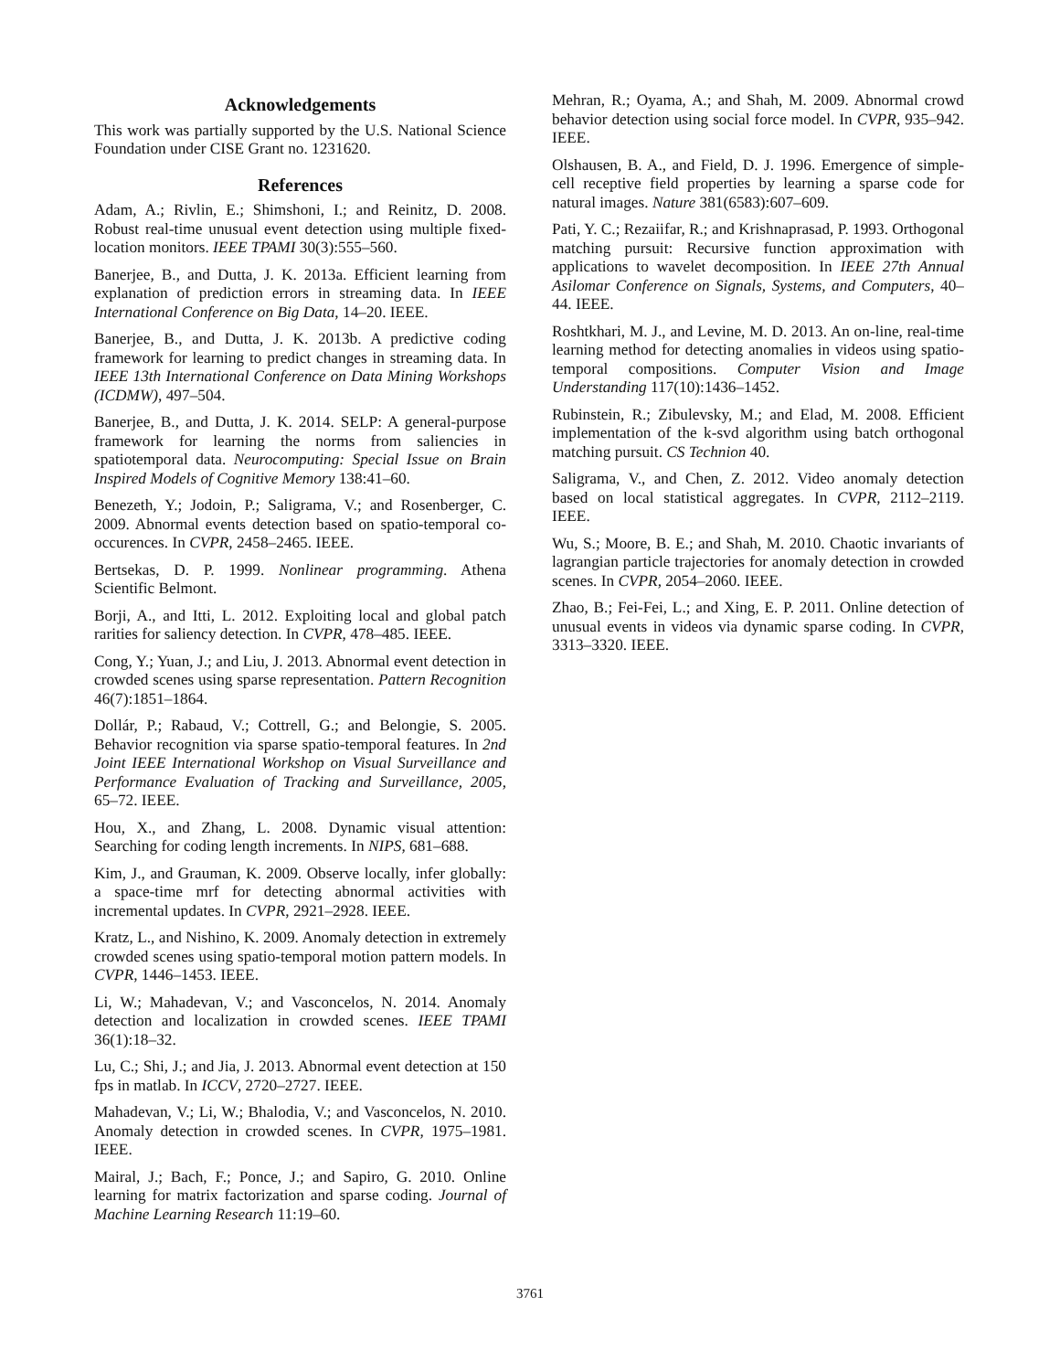Acknowledgements
This work was partially supported by the U.S. National Science Foundation under CISE Grant no. 1231620.
References
Adam, A.; Rivlin, E.; Shimshoni, I.; and Reinitz, D. 2008. Robust real-time unusual event detection using multiple fixed-location monitors. IEEE TPAMI 30(3):555–560.
Banerjee, B., and Dutta, J. K. 2013a. Efficient learning from explanation of prediction errors in streaming data. In IEEE International Conference on Big Data, 14–20. IEEE.
Banerjee, B., and Dutta, J. K. 2013b. A predictive coding framework for learning to predict changes in streaming data. In IEEE 13th International Conference on Data Mining Workshops (ICDMW), 497–504.
Banerjee, B., and Dutta, J. K. 2014. SELP: A general-purpose framework for learning the norms from saliencies in spatiotemporal data. Neurocomputing: Special Issue on Brain Inspired Models of Cognitive Memory 138:41–60.
Benezeth, Y.; Jodoin, P.; Saligrama, V.; and Rosenberger, C. 2009. Abnormal events detection based on spatio-temporal co-occurences. In CVPR, 2458–2465. IEEE.
Bertsekas, D. P. 1999. Nonlinear programming. Athena Scientific Belmont.
Borji, A., and Itti, L. 2012. Exploiting local and global patch rarities for saliency detection. In CVPR, 478–485. IEEE.
Cong, Y.; Yuan, J.; and Liu, J. 2013. Abnormal event detection in crowded scenes using sparse representation. Pattern Recognition 46(7):1851–1864.
Dollár, P.; Rabaud, V.; Cottrell, G.; and Belongie, S. 2005. Behavior recognition via sparse spatio-temporal features. In 2nd Joint IEEE International Workshop on Visual Surveillance and Performance Evaluation of Tracking and Surveillance, 2005, 65–72. IEEE.
Hou, X., and Zhang, L. 2008. Dynamic visual attention: Searching for coding length increments. In NIPS, 681–688.
Kim, J., and Grauman, K. 2009. Observe locally, infer globally: a space-time mrf for detecting abnormal activities with incremental updates. In CVPR, 2921–2928. IEEE.
Kratz, L., and Nishino, K. 2009. Anomaly detection in extremely crowded scenes using spatio-temporal motion pattern models. In CVPR, 1446–1453. IEEE.
Li, W.; Mahadevan, V.; and Vasconcelos, N. 2014. Anomaly detection and localization in crowded scenes. IEEE TPAMI 36(1):18–32.
Lu, C.; Shi, J.; and Jia, J. 2013. Abnormal event detection at 150 fps in matlab. In ICCV, 2720–2727. IEEE.
Mahadevan, V.; Li, W.; Bhalodia, V.; and Vasconcelos, N. 2010. Anomaly detection in crowded scenes. In CVPR, 1975–1981. IEEE.
Mairal, J.; Bach, F.; Ponce, J.; and Sapiro, G. 2010. Online learning for matrix factorization and sparse coding. Journal of Machine Learning Research 11:19–60.
Mehran, R.; Oyama, A.; and Shah, M. 2009. Abnormal crowd behavior detection using social force model. In CVPR, 935–942. IEEE.
Olshausen, B. A., and Field, D. J. 1996. Emergence of simple-cell receptive field properties by learning a sparse code for natural images. Nature 381(6583):607–609.
Pati, Y. C.; Rezaiifar, R.; and Krishnaprasad, P. 1993. Orthogonal matching pursuit: Recursive function approximation with applications to wavelet decomposition. In IEEE 27th Annual Asilomar Conference on Signals, Systems, and Computers, 40–44. IEEE.
Roshtkhari, M. J., and Levine, M. D. 2013. An on-line, real-time learning method for detecting anomalies in videos using spatio-temporal compositions. Computer Vision and Image Understanding 117(10):1436–1452.
Rubinstein, R.; Zibulevsky, M.; and Elad, M. 2008. Efficient implementation of the k-svd algorithm using batch orthogonal matching pursuit. CS Technion 40.
Saligrama, V., and Chen, Z. 2012. Video anomaly detection based on local statistical aggregates. In CVPR, 2112–2119. IEEE.
Wu, S.; Moore, B. E.; and Shah, M. 2010. Chaotic invariants of lagrangian particle trajectories for anomaly detection in crowded scenes. In CVPR, 2054–2060. IEEE.
Zhao, B.; Fei-Fei, L.; and Xing, E. P. 2011. Online detection of unusual events in videos via dynamic sparse coding. In CVPR, 3313–3320. IEEE.
3761